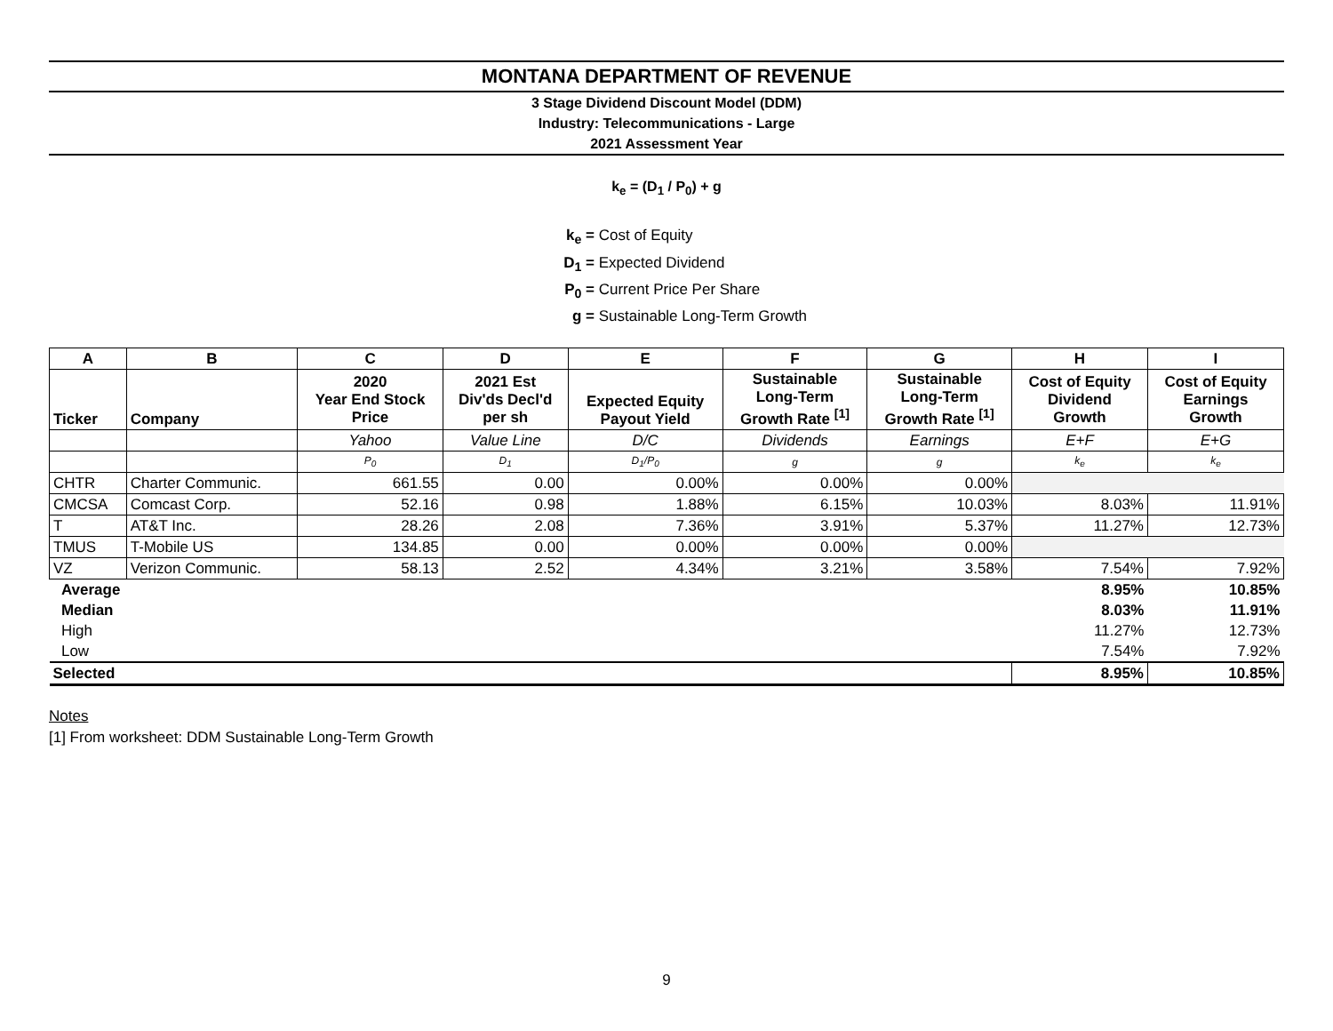MONTANA DEPARTMENT OF REVENUE
3 Stage Dividend Discount Model (DDM)
Industry: Telecommunications - Large
2021 Assessment Year
k<sub>e</sub> = (D<sub>1</sub> / P<sub>0</sub>) + g
k<sub>e</sub> = Cost of Equity
D<sub>1</sub> = Expected Dividend
P<sub>0</sub> = Current Price Per Share
g = Sustainable Long-Term Growth
| A | B | C | D | E | F | G | H | I |
| --- | --- | --- | --- | --- | --- | --- | --- | --- |
| Ticker | Company | 2020 Year End Stock Price | 2021 Est Div'ds Decl'd per sh | Expected Equity Payout Yield | Sustainable Long-Term Growth Rate <sup>[1]</sup> | Sustainable Long-Term Growth Rate <sup>[1]</sup> | Cost of Equity Dividend Growth | Cost of Equity Earnings Growth |
| | | Yahoo | Value Line | D/C | Dividends | Earnings | E+F | E+G |
| | | P<sub>0</sub> | D<sub>1</sub> | D<sub>1</sub>/P<sub>0</sub> | g | g | k<sub>e</sub> | k<sub>e</sub> |
| CHTR | Charter Communic. | 661.55 | 0.00 | 0.00% | 0.00% | 0.00% | | |
| CMCSA | Comcast Corp. | 52.16 | 0.98 | 1.88% | 6.15% | 10.03% | 8.03% | 11.91% |
| T | AT&T Inc. | 28.26 | 2.08 | 7.36% | 3.91% | 5.37% | 11.27% | 12.73% |
| TMUS | T-Mobile US | 134.85 | 0.00 | 0.00% | 0.00% | 0.00% | | |
| VZ | Verizon Communic. | 58.13 | 2.52 | 4.34% | 3.21% | 3.58% | 7.54% | 7.92% |
| Average | | | | | | | 8.95% | 10.85% |
| Median | | | | | | | 8.03% | 11.91% |
| High | | | | | | | 11.27% | 12.73% |
| Low | | | | | | | 7.54% | 7.92% |
| Selected | | | | | | | 8.95% | 10.85% |
Notes
[1] From worksheet: DDM Sustainable Long-Term Growth
9